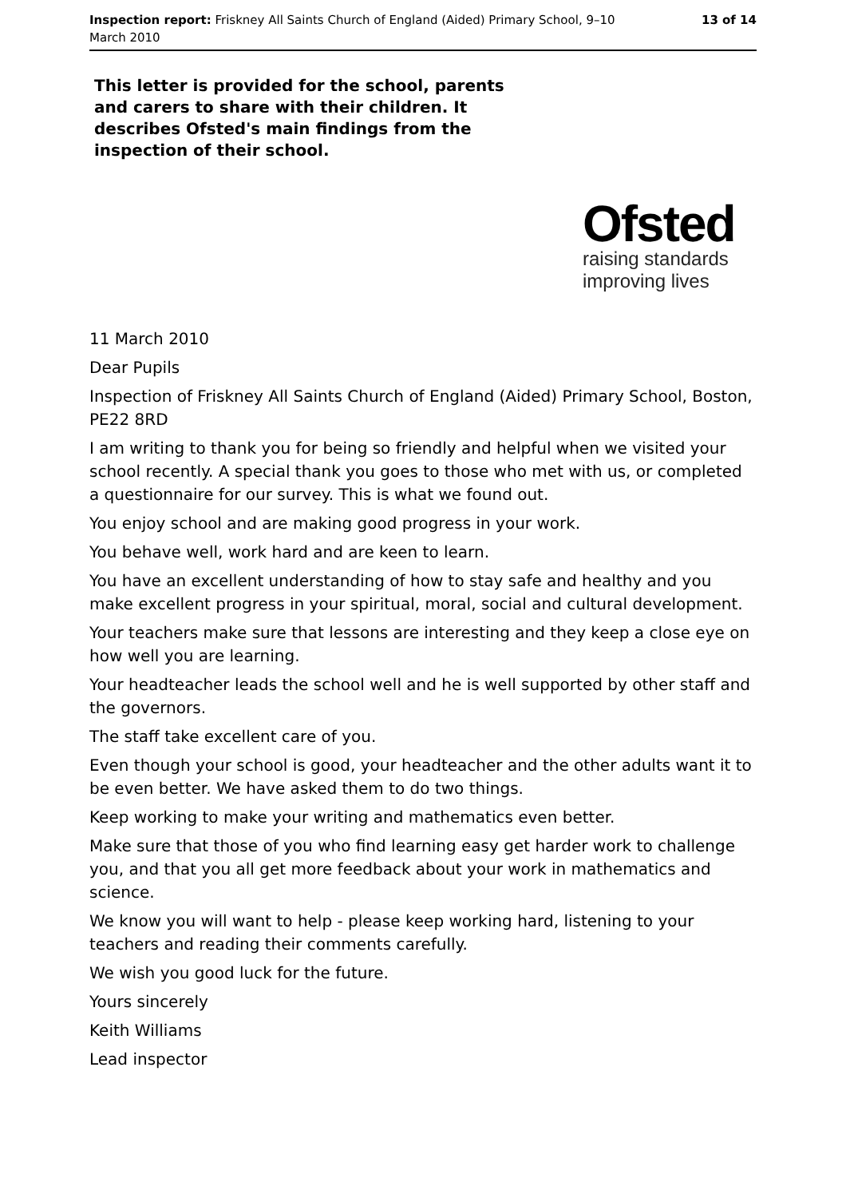Inspection report: Friskney All Saints Church of England (Aided) Primary School, 9–10 March 2010
13 of 14
This letter is provided for the school, parents and carers to share with their children. It describes Ofsted's main findings from the inspection of their school.
Ofsted
raising standards
improving lives
11 March 2010
Dear Pupils
Inspection of Friskney All Saints Church of England (Aided) Primary School, Boston, PE22 8RD
I am writing to thank you for being so friendly and helpful when we visited your school recently. A special thank you goes to those who met with us, or completed a questionnaire for our survey. This is what we found out.
You enjoy school and are making good progress in your work.
You behave well, work hard and are keen to learn.
You have an excellent understanding of how to stay safe and healthy and you make excellent progress in your spiritual, moral, social and cultural development.
Your teachers make sure that lessons are interesting and they keep a close eye on how well you are learning.
Your headteacher leads the school well and he is well supported by other staff and the governors.
The staff take excellent care of you.
Even though your school is good, your headteacher and the other adults want it to be even better. We have asked them to do two things.
Keep working to make your writing and mathematics even better.
Make sure that those of you who find learning easy get harder work to challenge you, and that you all get more feedback about your work in mathematics and science.
We know you will want to help - please keep working hard, listening to your teachers and reading their comments carefully.
We wish you good luck for the future.
Yours sincerely
Keith Williams
Lead inspector